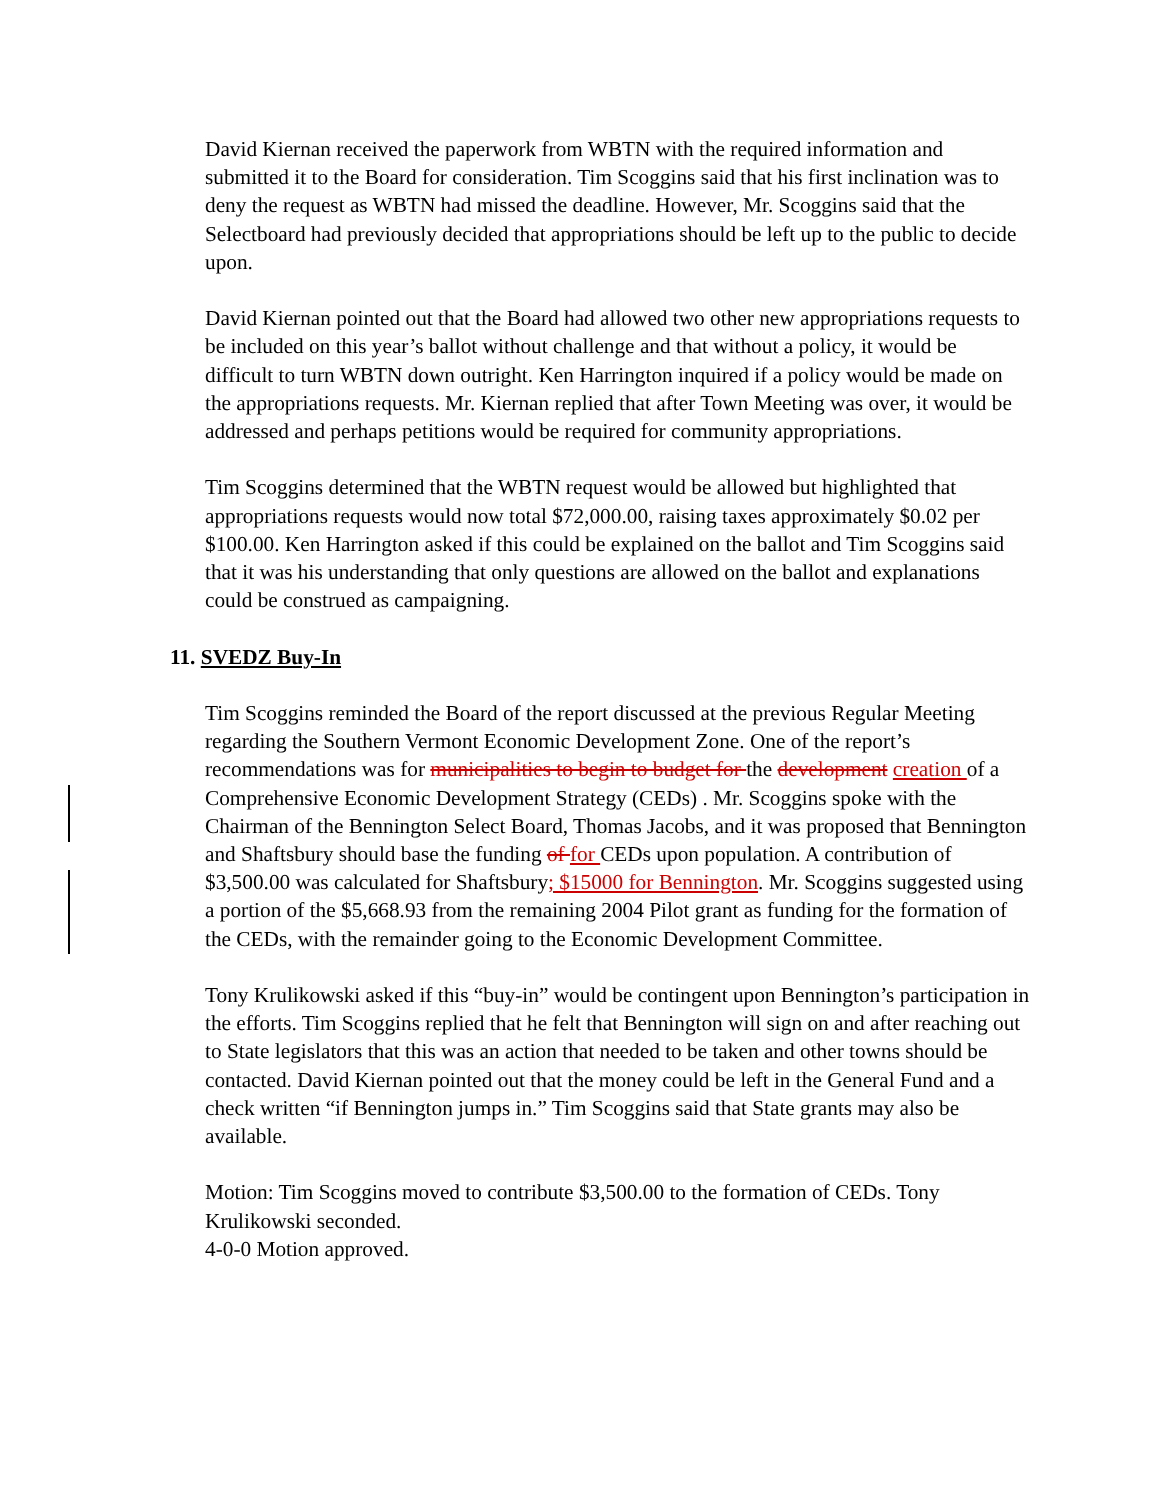David Kiernan received the paperwork from WBTN with the required information and submitted it to the Board for consideration. Tim Scoggins said that his first inclination was to deny the request as WBTN had missed the deadline. However, Mr. Scoggins said that the Selectboard had previously decided that appropriations should be left up to the public to decide upon.
David Kiernan pointed out that the Board had allowed two other new appropriations requests to be included on this year’s ballot without challenge and that without a policy, it would be difficult to turn WBTN down outright. Ken Harrington inquired if a policy would be made on the appropriations requests. Mr. Kiernan replied that after Town Meeting was over, it would be addressed and perhaps petitions would be required for community appropriations.
Tim Scoggins determined that the WBTN request would be allowed but highlighted that appropriations requests would now total $72,000.00, raising taxes approximately $0.02 per $100.00. Ken Harrington asked if this could be explained on the ballot and Tim Scoggins said that it was his understanding that only questions are allowed on the ballot and explanations could be construed as campaigning.
11. SVEDZ Buy-In
Tim Scoggins reminded the Board of the report discussed at the previous Regular Meeting regarding the Southern Vermont Economic Development Zone. One of the report’s recommendations was for municipalities to begin to budget for the development creation of a Comprehensive Economic Development Strategy (CEDs) . Mr. Scoggins spoke with the Chairman of the Bennington Select Board, Thomas Jacobs, and it was proposed that Bennington and Shaftsbury should base the funding of for CEDs upon population. A contribution of $3,500.00 was calculated for Shaftsbury; $15000 for Bennington. Mr. Scoggins suggested using a portion of the $5,668.93 from the remaining 2004 Pilot grant as funding for the formation of the CEDs, with the remainder going to the Economic Development Committee.
Tony Krulikowski asked if this “buy-in” would be contingent upon Bennington’s participation in the efforts. Tim Scoggins replied that he felt that Bennington will sign on and after reaching out to State legislators that this was an action that needed to be taken and other towns should be contacted. David Kiernan pointed out that the money could be left in the General Fund and a check written “if Bennington jumps in.” Tim Scoggins said that State grants may also be available.
Motion: Tim Scoggins moved to contribute $3,500.00 to the formation of CEDs. Tony Krulikowski seconded.
4-0-0 Motion approved.